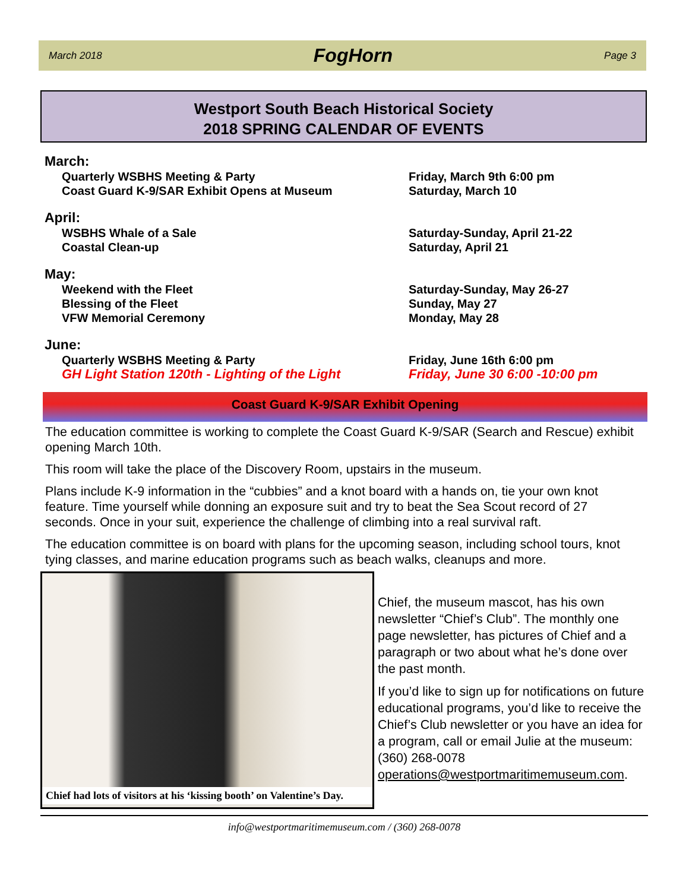March 2018 FogHorn Page 3
Westport South Beach Historical Society
2018 SPRING CALENDAR OF EVENTS
March:
Quarterly WSBHS Meeting & Party Friday, March 9th 6:00 pm
Coast Guard K-9/SAR Exhibit Opens at Museum Saturday, March 10
April:
WSBHS Whale of a Sale Saturday-Sunday, April 21-22
Coastal Clean-up Saturday, April 21
May:
Weekend with the Fleet Saturday-Sunday, May 26-27
Blessing of the Fleet Sunday, May 27
VFW Memorial Ceremony Monday, May 28
June:
Quarterly WSBHS Meeting & Party Friday, June 16th 6:00 pm
GH Light Station 120th - Lighting of the Light Friday, June 30 6:00 -10:00 pm
Coast Guard K-9/SAR Exhibit Opening
The education committee is working to complete the Coast Guard K-9/SAR (Search and Rescue) exhibit opening March 10th.
This room will take the place of the Discovery Room, upstairs in the museum.
Plans include K-9 information in the “cubbies” and a knot board with a hands on, tie your own knot feature. Time yourself while donning an exposure suit and try to beat the Sea Scout record of 27 seconds. Once in your suit, experience the challenge of climbing into a real survival raft.
The education committee is on board with plans for the upcoming season, including school tours, knot tying classes, and marine education programs such as beach walks, cleanups and more.
Chief had lots of visitors at his ‘kissing booth’ on Valentine’s Day.
Chief, the museum mascot, has his own newsletter “Chief’s Club”. The monthly one page newsletter, has pictures of Chief and a paragraph or two about what he’s done over the past month.
If you’d like to sign up for notifications on future educational programs, you’d like to receive the Chief’s Club newsletter or you have an idea for a program, call or email Julie at the museum: (360) 268-0078 operations@westportmaritimemuseum.com.
info@westportmaritimemuseum.com / (360) 268-0078